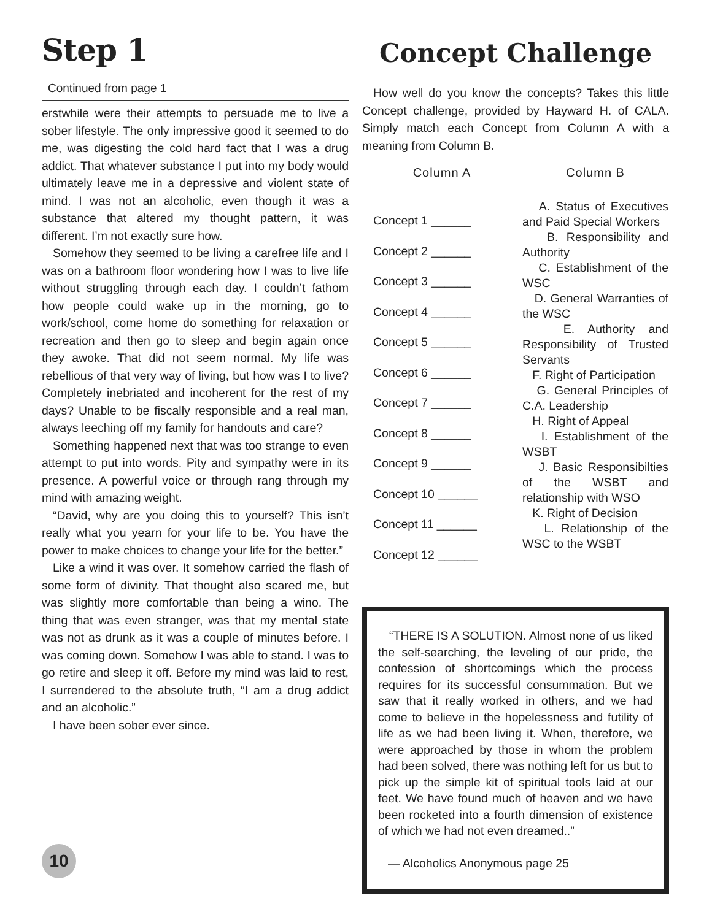Step 1
Continued from page 1
erstwhile were their attempts to persuade me to live a sober lifestyle. The only impressive good it seemed to do me, was digesting the cold hard fact that I was a drug addict. That whatever substance I put into my body would ultimately leave me in a depressive and violent state of mind. I was not an alcoholic, even though it was a substance that altered my thought pattern, it was different. I’m not exactly sure how.
Somehow they seemed to be living a carefree life and I was on a bathroom floor wondering how I was to live life without struggling through each day. I couldn’t fathom how people could wake up in the morning, go to work/school, come home do something for relaxation or recreation and then go to sleep and begin again once they awoke. That did not seem normal. My life was rebellious of that very way of living, but how was I to live? Completely inebriated and incoherent for the rest of my days? Unable to be fiscally responsible and a real man, always leeching off my family for handouts and care?
Something happened next that was too strange to even attempt to put into words. Pity and sympathy were in its presence. A powerful voice or through rang through my mind with amazing weight.
“David, why are you doing this to yourself? This isn’t really what you yearn for your life to be. You have the power to make choices to change your life for the better.”
Like a wind it was over. It somehow carried the flash of some form of divinity. That thought also scared me, but was slightly more comfortable than being a wino. The thing that was even stranger, was that my mental state was not as drunk as it was a couple of minutes before. I was coming down. Somehow I was able to stand. I was to go retire and sleep it off. Before my mind was laid to rest, I surrendered to the absolute truth, “I am a drug addict and an alcoholic.”
I have been sober ever since.
10
Concept Challenge
How well do you know the concepts? Takes this little Concept challenge, provided by Hayward H. of CALA. Simply match each Concept from Column A with a meaning from Column B.
| Column A | Column B |
| --- | --- |
| Concept 1 ______ Concept 2 ______ Concept 3 ______ Concept 4 ______ Concept 5 ______ Concept 6 ______ Concept 7 ______ Concept 8 ______ Concept 9 ______ Concept 10 ______ Concept 11 ______ Concept 12 ______ | A. Status of Executives and Paid Special Workers B. Responsibility and Authority C. Establishment of the WSC D. General Warranties of the WSC E. Authority and Responsibility of Trusted Servants F. Right of Participation G. General Principles of C.A. Leadership H. Right of Appeal I. Establishment of the WSBT J. Basic Responsibilties of the WSBT and relationship with WSO K. Right of Decision L. Relationship of the WSC to the WSBT |
“THERE IS A SOLUTION. Almost none of us liked the self-searching, the leveling of our pride, the confession of shortcomings which the process requires for its successful consummation. But we saw that it really worked in others, and we had come to believe in the hopelessness and futility of life as we had been living it. When, therefore, we were approached by those in whom the problem had been solved, there was nothing left for us but to pick up the simple kit of spiritual tools laid at our feet. We have found much of heaven and we have been rocketed into a fourth dimension of existence of which we had not even dreamed..”
— Alcoholics Anonymous page 25